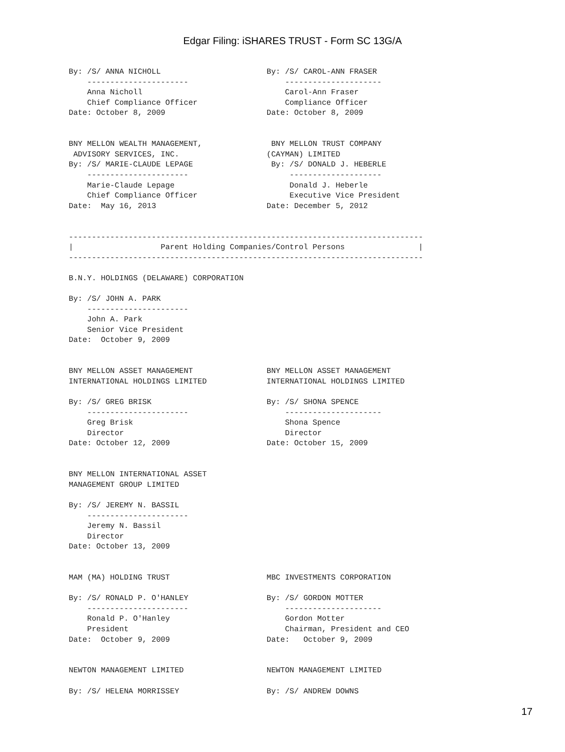Edgar Filing: iSHARES TRUST - Form SC 13G/A
By: /S/ ANNA NICHOLL                       By: /S/ CAROL-ANN FRASER
    ----------------------                     ---------------------
    Anna Nicholl                               Carol-Ann Fraser
    Chief Compliance Officer                   Compliance Officer
Date: October 8, 2009                      Date: October 8, 2009


BNY MELLON WEALTH MANAGEMENT,               BNY MELLON TRUST COMPANY
 ADVISORY SERVICES, INC.                   (CAYMAN) LIMITED
By: /S/ MARIE-CLAUDE LEPAGE                 By: /S/ DONALD J. HEBERLE
    ----------------------                      --------------------
    Marie-Claude Lepage                         Donald J. Heberle
    Chief Compliance Officer                    Executive Vice President
Date:  May 16, 2013                        Date: December 5, 2012


-----------------------------------------------------------------------------
|                   Parent Holding Companies/Control Persons                |
-----------------------------------------------------------------------------

B.N.Y. HOLDINGS (DELAWARE) CORPORATION

By: /S/ JOHN A. PARK
    ----------------------
    John A. Park
    Senior Vice President
Date:  October 9, 2009


BNY MELLON ASSET MANAGEMENT                BNY MELLON ASSET MANAGEMENT
INTERNATIONAL HOLDINGS LIMITED             INTERNATIONAL HOLDINGS LIMITED

By: /S/ GREG BRISK                         By: /S/ SHONA SPENCE
    ----------------------                     ---------------------
    Greg Brisk                                 Shona Spence
    Director                                   Director
Date: October 12, 2009                     Date: October 15, 2009


BNY MELLON INTERNATIONAL ASSET
MANAGEMENT GROUP LIMITED

By: /S/ JEREMY N. BASSIL
    ----------------------
    Jeremy N. Bassil
    Director
Date: October 13, 2009


MAM (MA) HOLDING TRUST                     MBC INVESTMENTS CORPORATION

By: /S/ RONALD P. O'HANLEY                 By: /S/ GORDON MOTTER
    ----------------------                     ---------------------
    Ronald P. O'Hanley                         Gordon Motter
    President                                  Chairman, President and CEO
Date:  October 9, 2009                     Date:   October 9, 2009


NEWTON MANAGEMENT LIMITED                  NEWTON MANAGEMENT LIMITED

By: /S/ HELENA MORRISSEY                   By: /S/ ANDREW DOWNS
17